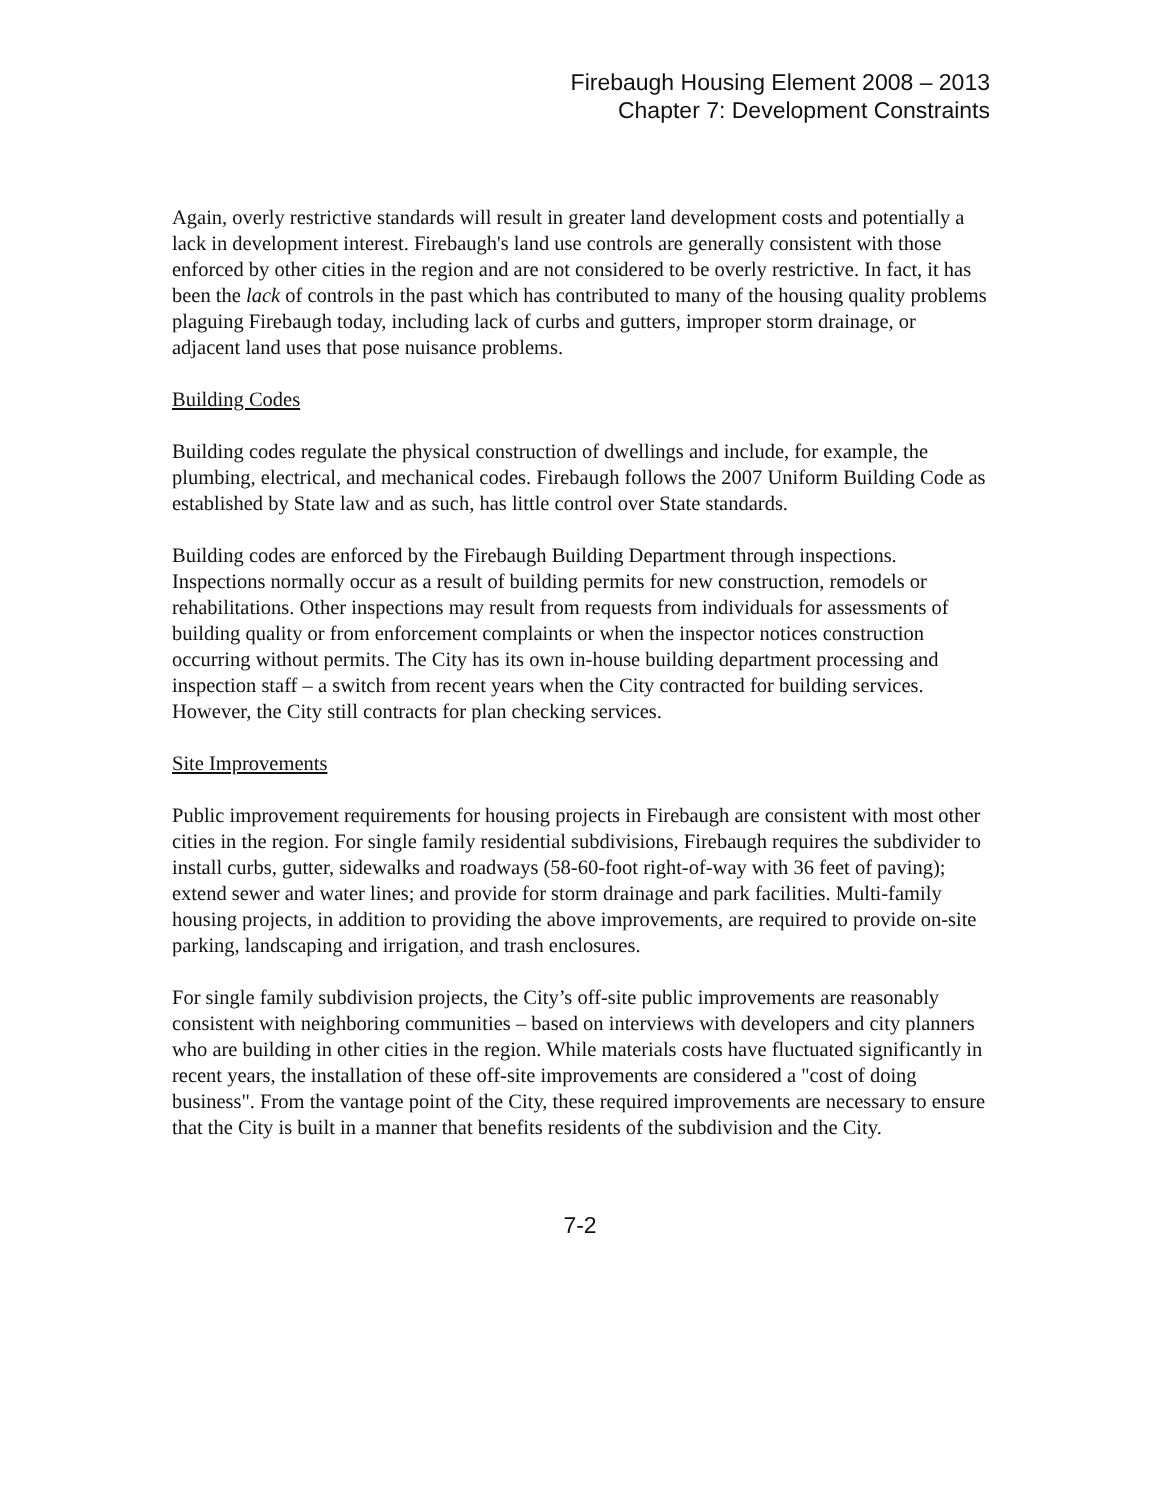Firebaugh Housing Element 2008 – 2013
Chapter 7: Development Constraints
Again, overly restrictive standards will result in greater land development costs and potentially a lack in development interest. Firebaugh's land use controls are generally consistent with those enforced by other cities in the region and are not considered to be overly restrictive. In fact, it has been the lack of controls in the past which has contributed to many of the housing quality problems plaguing Firebaugh today, including lack of curbs and gutters, improper storm drainage, or adjacent land uses that pose nuisance problems.
Building Codes
Building codes regulate the physical construction of dwellings and include, for example, the plumbing, electrical, and mechanical codes. Firebaugh follows the 2007 Uniform Building Code as established by State law and as such, has little control over State standards.
Building codes are enforced by the Firebaugh Building Department through inspections. Inspections normally occur as a result of building permits for new construction, remodels or rehabilitations. Other inspections may result from requests from individuals for assessments of building quality or from enforcement complaints or when the inspector notices construction occurring without permits. The City has its own in-house building department processing and inspection staff – a switch from recent years when the City contracted for building services. However, the City still contracts for plan checking services.
Site Improvements
Public improvement requirements for housing projects in Firebaugh are consistent with most other cities in the region. For single family residential subdivisions, Firebaugh requires the subdivider to install curbs, gutter, sidewalks and roadways (58-60-foot right-of-way with 36 feet of paving); extend sewer and water lines; and provide for storm drainage and park facilities. Multi-family housing projects, in addition to providing the above improvements, are required to provide on-site parking, landscaping and irrigation, and trash enclosures.
For single family subdivision projects, the City’s off-site public improvements are reasonably consistent with neighboring communities – based on interviews with developers and city planners who are building in other cities in the region. While materials costs have fluctuated significantly in recent years, the installation of these off-site improvements are considered a "cost of doing business". From the vantage point of the City, these required improvements are necessary to ensure that the City is built in a manner that benefits residents of the subdivision and the City.
7-2